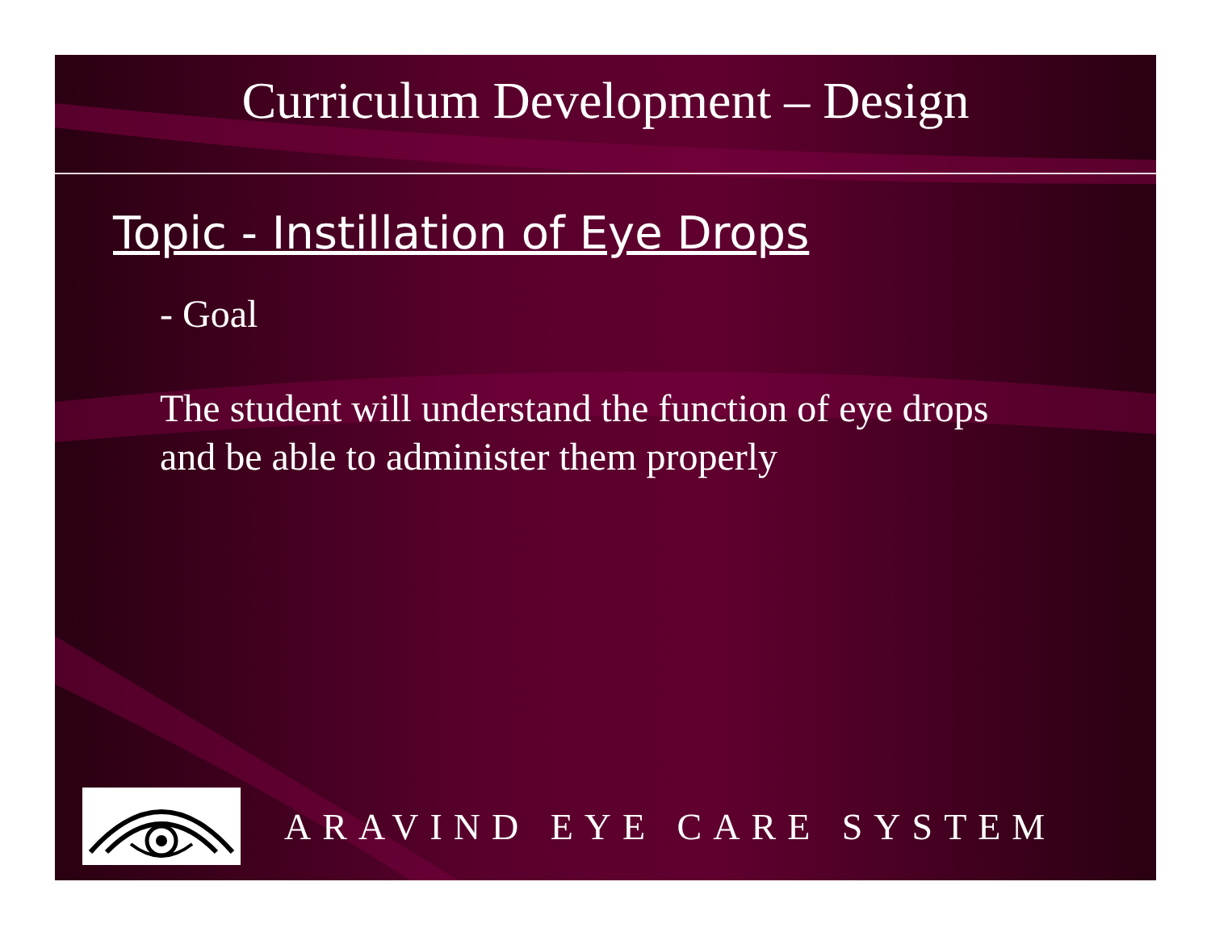Curriculum Development – Design
Topic - Instillation of Eye Drops
- Goal
The student will understand the function of eye drops and be able to administer them properly
ARAVIND EYE CARE SYSTEM